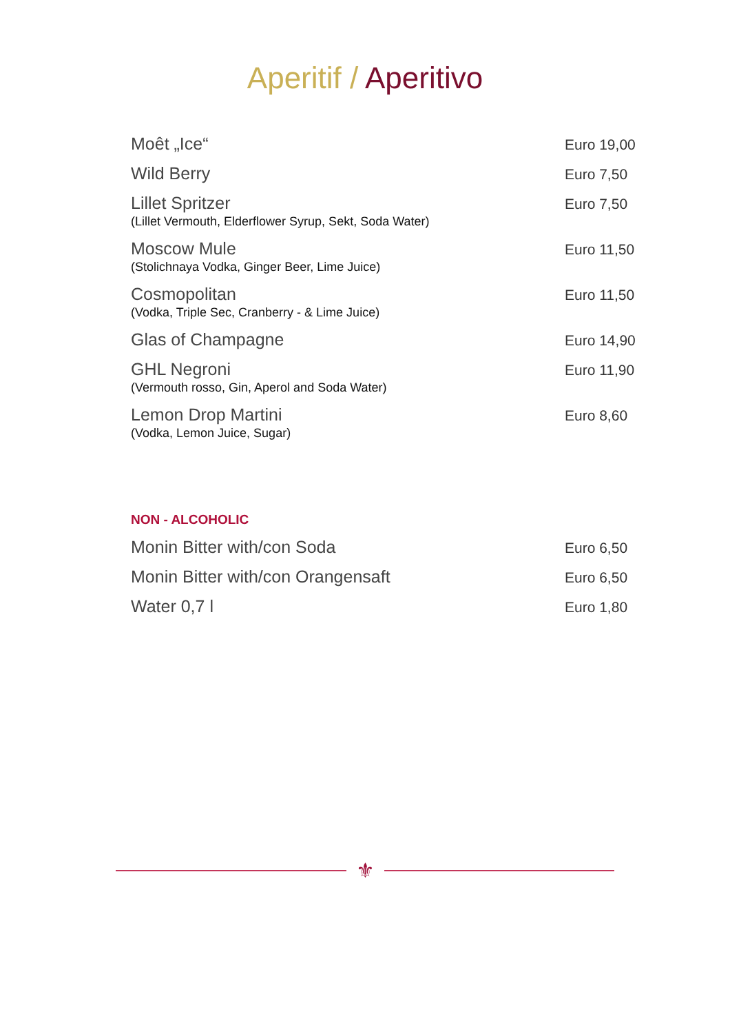Aperitif / Aperitivo
Moêt „Ice“
Euro 19,00
Wild Berry
Euro 7,50
Lillet Spritzer
(Lillet Vermouth, Elderflower Syrup, Sekt, Soda Water)
Euro 7,50
Moscow Mule
(Stolichnaya Vodka, Ginger Beer, Lime Juice)
Euro 11,50
Cosmopolitan
(Vodka, Triple Sec, Cranberry - & Lime Juice)
Euro 11,50
Glas of Champagne
Euro 14,90
GHL Negroni
(Vermouth rosso, Gin, Aperol and Soda Water)
Euro 11,90
Lemon Drop Martini
(Vodka, Lemon Juice, Sugar)
Euro 8,60
NON - ALCOHOLIC
Monin Bitter with/con Soda
Euro 6,50
Monin Bitter with/con Orangensaft
Euro 6,50
Water 0,7 l
Euro 1,80
⚜